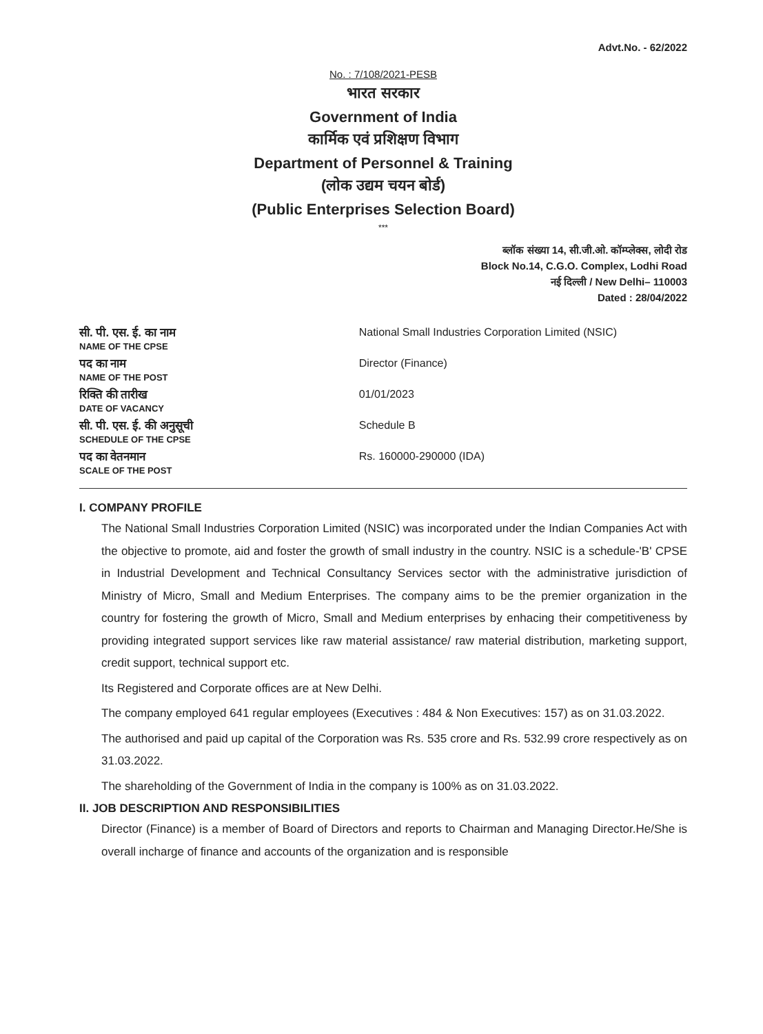Advt.No. - 62/2022
No. : 7/108/2021-PESB
भारत सरकार
Government of India
कार्मिक एवं प्रशिक्षण विभाग
Department of Personnel & Training
(लोक उद्यम चयन बोर्ड)
(Public Enterprises Selection Board)
***
ब्लॉक संख्या 14, सी.जी.ओ. कॉम्प्लेक्स, लोदी रोड
Block No.14, C.G.O. Complex, Lodhi Road
नई दिल्ली / New Delhi– 110003
Dated : 28/04/2022
| सी. पी. एस. ई. का नाम NAME OF THE CPSE | National Small Industries Corporation Limited (NSIC) |
| पद का नाम NAME OF THE POST | Director (Finance) |
| रिक्ति की तारीख DATE OF VACANCY | 01/01/2023 |
| सी. पी. एस. ई. की अनुसूची SCHEDULE OF THE CPSE | Schedule B |
| पद का वेतनमान SCALE OF THE POST | Rs. 160000-290000 (IDA) |
I. COMPANY PROFILE
The National Small Industries Corporation Limited (NSIC) was incorporated under the Indian Companies Act with the objective to promote, aid and foster the growth of small industry in the country. NSIC is a schedule-'B' CPSE in Industrial Development and Technical Consultancy Services sector with the administrative jurisdiction of Ministry of Micro, Small and Medium Enterprises. The company aims to be the premier organization in the country for fostering the growth of Micro, Small and Medium enterprises by enhacing their competitiveness by providing integrated support services like raw material assistance/ raw material distribution, marketing support, credit support, technical support etc.
Its Registered and Corporate offices are at New Delhi.
The company employed 641 regular employees (Executives : 484 & Non Executives: 157) as on 31.03.2022.
The authorised and paid up capital of the Corporation was Rs. 535 crore and Rs. 532.99 crore respectively as on 31.03.2022.
The shareholding of the Government of India in the company is 100% as on 31.03.2022.
II. JOB DESCRIPTION AND RESPONSIBILITIES
Director (Finance) is a member of Board of Directors and reports to Chairman and Managing Director.He/She is overall incharge of finance and accounts of the organization and is responsible